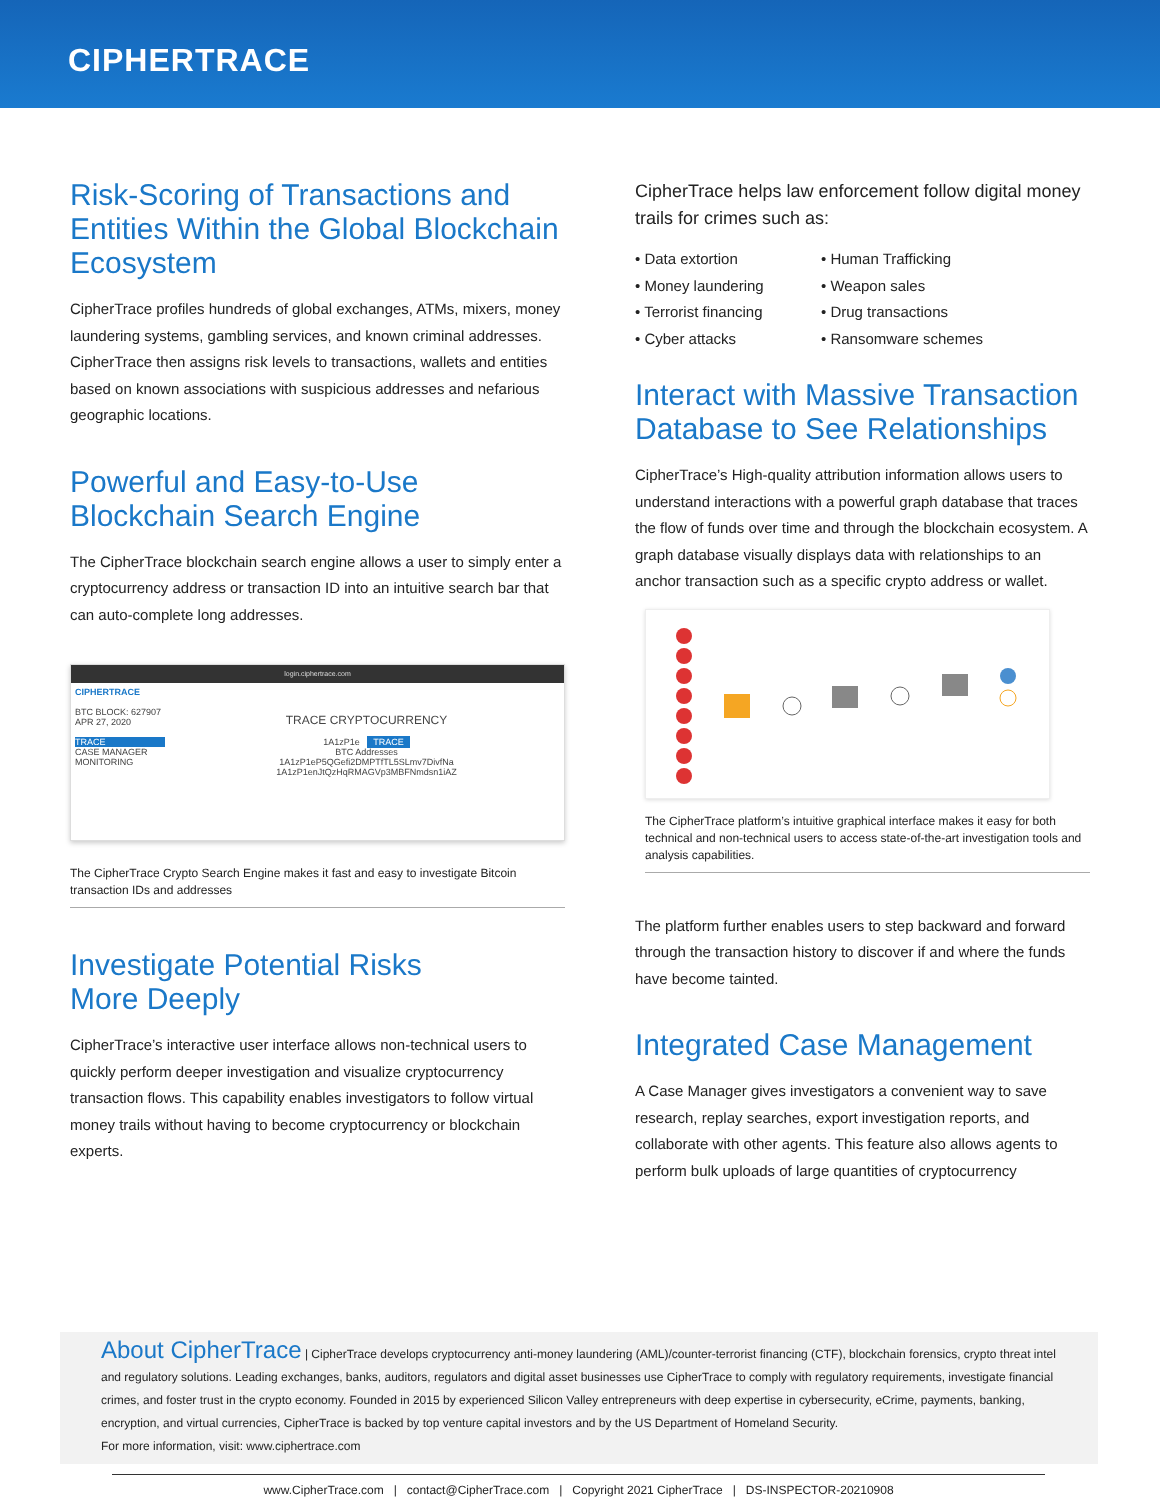CIPHERTRACE
Risk-Scoring of Transactions and Entities Within the Global Blockchain Ecosystem
CipherTrace profiles hundreds of global exchanges, ATMs, mixers, money laundering systems, gambling services, and known criminal addresses. CipherTrace then assigns risk levels to transactions, wallets and entities based on known associations with suspicious addresses and nefarious geographic locations.
Powerful and Easy-to-Use Blockchain Search Engine
The CipherTrace blockchain search engine allows a user to simply enter a cryptocurrency address or transaction ID into an intuitive search bar that can auto-complete long addresses.
login.ciphertrace.com
CIPHERTRACE
BTC BLOCK: 627907
APR 27, 2020
TRACE
CASE MANAGER
MONITORING
TRACE CRYPTOCURRENCY
1A1zP1e TRACE
BTC Addresses
1A1zP1eP5QGefi2DMPTfTL5SLmv7DivfNa
1A1zP1enJtQzHqRMAGVp3MBFNmdsn1iAZ
The CipherTrace Crypto Search Engine makes it fast and easy to investigate Bitcoin transaction IDs and addresses
Investigate Potential Risks
More Deeply
CipherTrace’s interactive user interface allows non-technical users to quickly perform deeper investigation and visualize cryptocurrency transaction flows. This capability enables investigators to follow virtual money trails without having to become cryptocurrency or blockchain experts.
CipherTrace helps law enforcement follow digital money trails for crimes such as:
• Data extortion
• Human Trafficking
• Money laundering
• Weapon sales
• Terrorist financing
• Drug transactions
• Cyber attacks
• Ransomware schemes
Interact with Massive Transaction Database to See Relationships
CipherTrace’s High-quality attribution information allows users to understand interactions with a powerful graph database that traces the flow of funds over time and through the blockchain ecosystem. A graph database visually displays data with relationships to an anchor transaction such as a specific crypto address or wallet.
The CipherTrace platform’s intuitive graphical interface makes it easy for both technical and non-technical users to access state-of-the-art investigation tools and analysis capabilities.
The platform further enables users to step backward and forward through the transaction history to discover if and where the funds have become tainted.
Integrated Case Management
A Case Manager gives investigators a convenient way to save research, replay searches, export investigation reports, and collaborate with other agents. This feature also allows agents to perform bulk uploads of large quantities of cryptocurrency
About CipherTrace | CipherTrace develops cryptocurrency anti-money laundering (AML)/counter-terrorist financing (CTF), blockchain forensics, crypto threat intel and regulatory solutions. Leading exchanges, banks, auditors, regulators and digital asset businesses use CipherTrace to comply with regulatory requirements, investigate financial crimes, and foster trust in the crypto economy. Founded in 2015 by experienced Silicon Valley entrepreneurs with deep expertise in cybersecurity, eCrime, payments, banking, encryption, and virtual currencies, CipherTrace is backed by top venture capital investors and by the US Department of Homeland Security.
For more information, visit: www.ciphertrace.com
www.CipherTrace.com | contact@CipherTrace.com | Copyright 2021 CipherTrace | DS-INSPECTOR-20210908